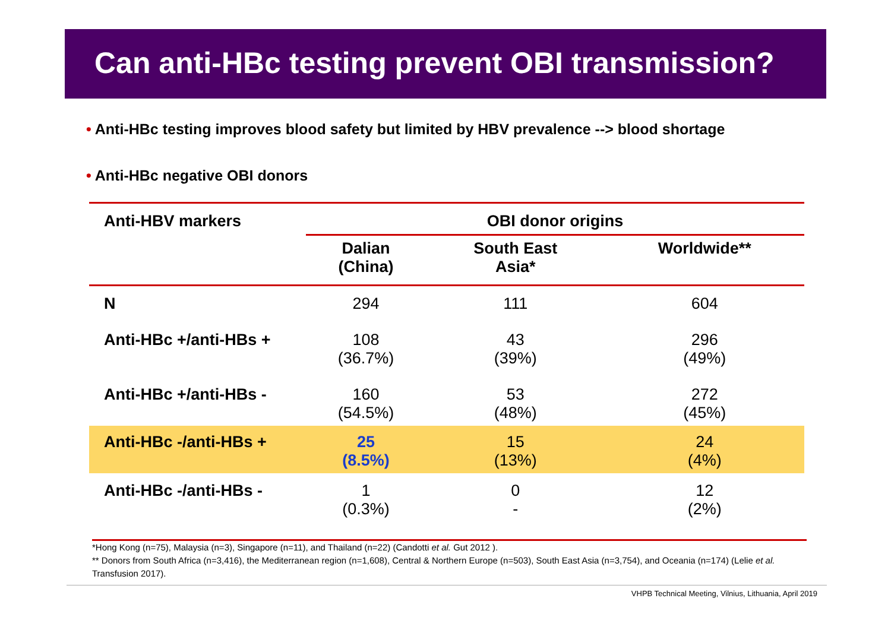Can anti-HBc testing prevent OBI transmission?
• Anti-HBc testing improves blood safety but limited by HBV prevalence --> blood shortage
• Anti-HBc negative OBI donors
| Anti-HBV markers | OBI donor origins | | |
| --- | --- | --- | --- |
| | Dalian (China) | South East Asia* | Worldwide** |
| N | 294 | 111 | 604 |
| Anti-HBc +/anti-HBs + | 108 (36.7%) | 43 (39%) | 296 (49%) |
| Anti-HBc +/anti-HBs - | 160 (54.5%) | 53 (48%) | 272 (45%) |
| Anti-HBc -/anti-HBs + | 25 (8.5%) | 15 (13%) | 24 (4%) |
| Anti-HBc -/anti-HBs - | 1 (0.3%) | 0 - | 12 (2%) |
*Hong Kong (n=75), Malaysia (n=3), Singapore (n=11), and Thailand (n=22) (Candotti et al. Gut 2012 ).
** Donors from South Africa (n=3,416), the Mediterranean region (n=1,608), Central & Northern Europe (n=503), South East Asia (n=3,754), and Oceania (n=174) (Lelie et al. Transfusion 2017).
VHPB Technical Meeting, Vilnius, Lithuania, April 2019